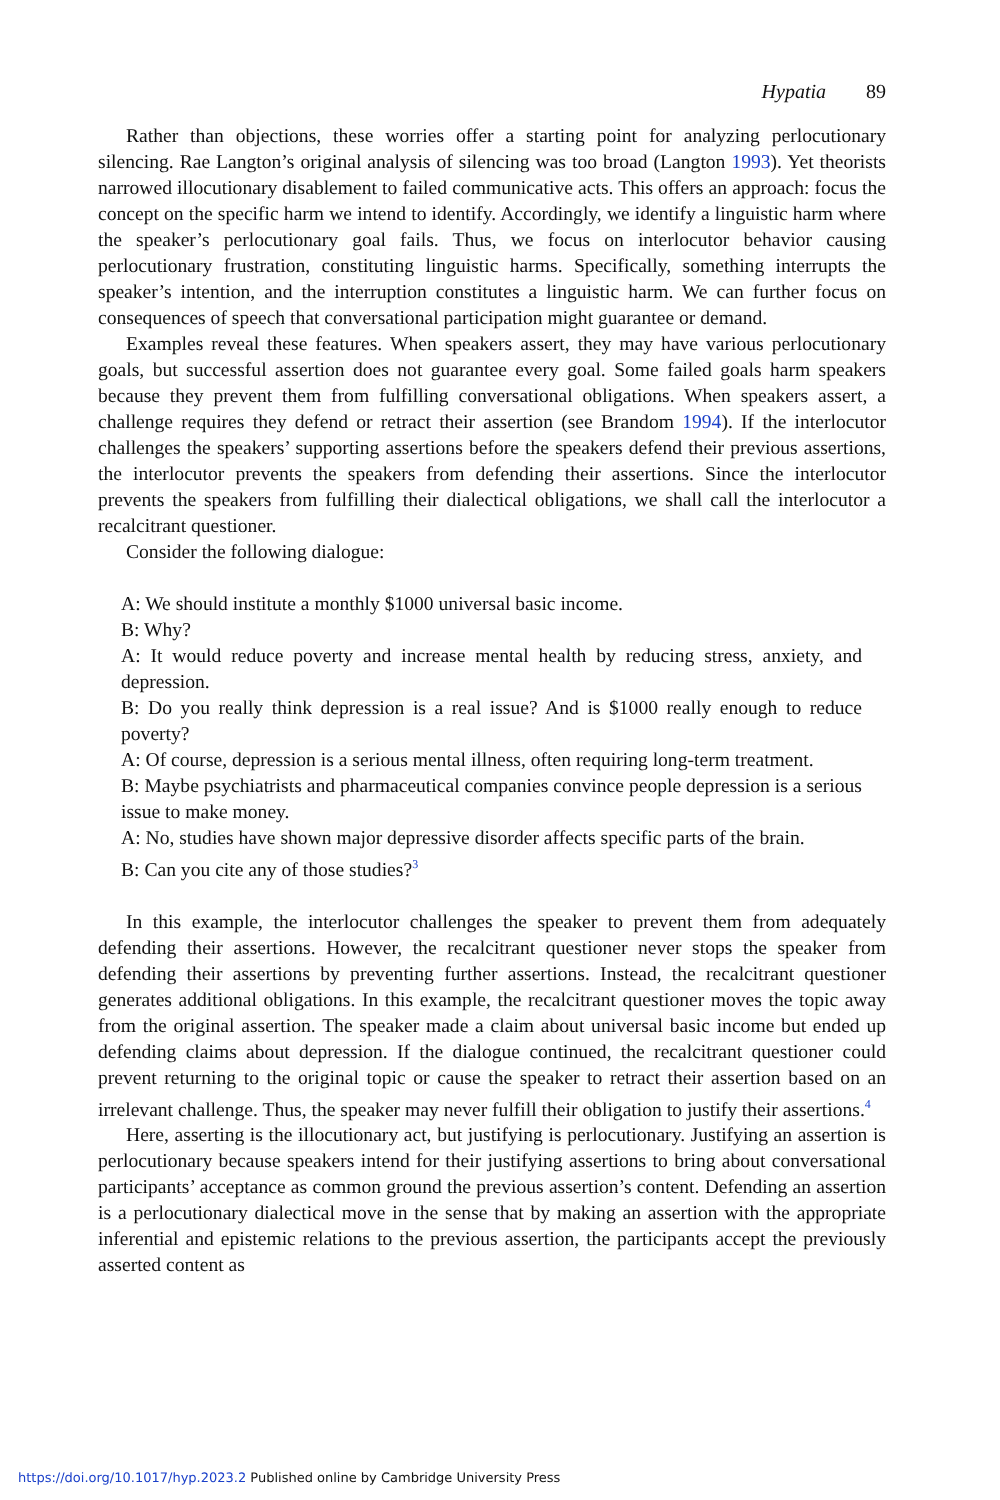Hypatia 89
Rather than objections, these worries offer a starting point for analyzing perlocutionary silencing. Rae Langton’s original analysis of silencing was too broad (Langton 1993). Yet theorists narrowed illocutionary disablement to failed communicative acts. This offers an approach: focus the concept on the specific harm we intend to identify. Accordingly, we identify a linguistic harm where the speaker’s perlocutionary goal fails. Thus, we focus on interlocutor behavior causing perlocutionary frustration, constituting linguistic harms. Specifically, something interrupts the speaker’s intention, and the interruption constitutes a linguistic harm. We can further focus on consequences of speech that conversational participation might guarantee or demand.
Examples reveal these features. When speakers assert, they may have various perlocutionary goals, but successful assertion does not guarantee every goal. Some failed goals harm speakers because they prevent them from fulfilling conversational obligations. When speakers assert, a challenge requires they defend or retract their assertion (see Brandom 1994). If the interlocutor challenges the speakers’ supporting assertions before the speakers defend their previous assertions, the interlocutor prevents the speakers from defending their assertions. Since the interlocutor prevents the speakers from fulfilling their dialectical obligations, we shall call the interlocutor a recalcitrant questioner.
Consider the following dialogue:
A: We should institute a monthly $1000 universal basic income.
B: Why?
A: It would reduce poverty and increase mental health by reducing stress, anxiety, and depression.
B: Do you really think depression is a real issue? And is $1000 really enough to reduce poverty?
A: Of course, depression is a serious mental illness, often requiring long-term treatment.
B: Maybe psychiatrists and pharmaceutical companies convince people depression is a serious issue to make money.
A: No, studies have shown major depressive disorder affects specific parts of the brain.
B: Can you cite any of those studies?<sup>3</sup>
In this example, the interlocutor challenges the speaker to prevent them from adequately defending their assertions. However, the recalcitrant questioner never stops the speaker from defending their assertions by preventing further assertions. Instead, the recalcitrant questioner generates additional obligations. In this example, the recalcitrant questioner moves the topic away from the original assertion. The speaker made a claim about universal basic income but ended up defending claims about depression. If the dialogue continued, the recalcitrant questioner could prevent returning to the original topic or cause the speaker to retract their assertion based on an irrelevant challenge. Thus, the speaker may never fulfill their obligation to justify their assertions.<sup>4</sup>
Here, asserting is the illocutionary act, but justifying is perlocutionary. Justifying an assertion is perlocutionary because speakers intend for their justifying assertions to bring about conversational participants’ acceptance as common ground the previous assertion’s content. Defending an assertion is a perlocutionary dialectical move in the sense that by making an assertion with the appropriate inferential and epistemic relations to the previous assertion, the participants accept the previously asserted content as
https://doi.org/10.1017/hyp.2023.2 Published online by Cambridge University Press